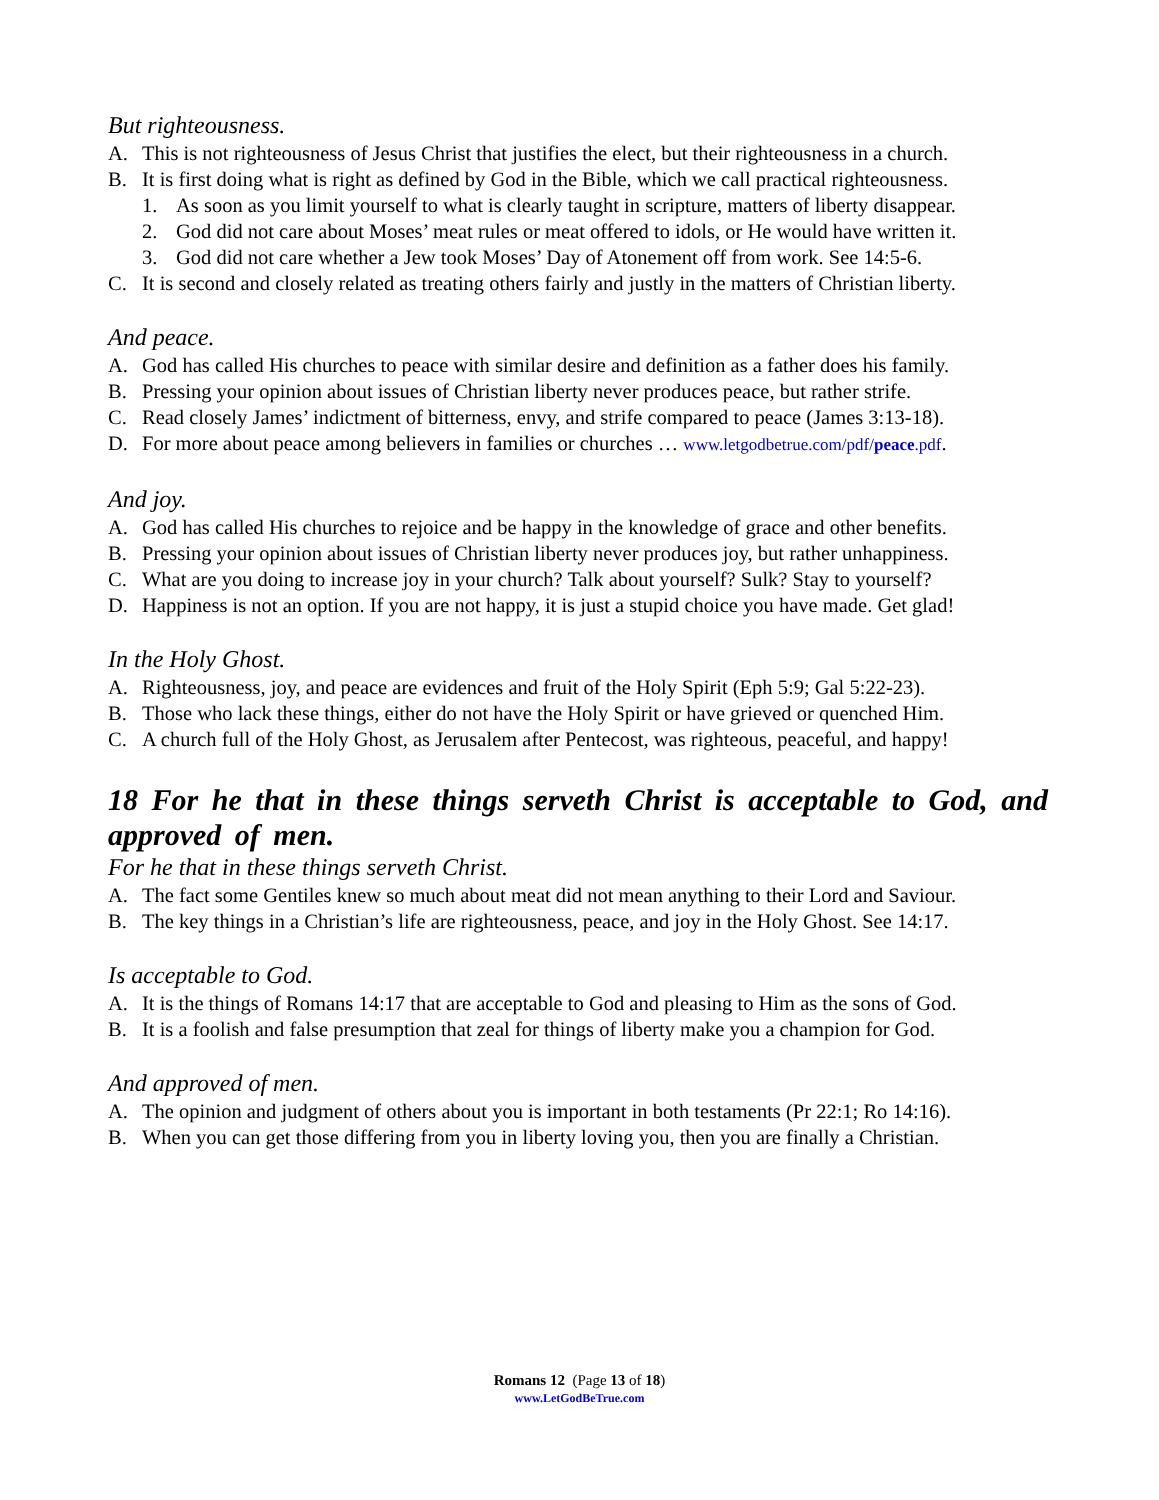But righteousness.
A. This is not righteousness of Jesus Christ that justifies the elect, but their righteousness in a church.
B. It is first doing what is right as defined by God in the Bible, which we call practical righteousness.
1. As soon as you limit yourself to what is clearly taught in scripture, matters of liberty disappear.
2. God did not care about Moses’ meat rules or meat offered to idols, or He would have written it.
3. God did not care whether a Jew took Moses’ Day of Atonement off from work. See 14:5-6.
C. It is second and closely related as treating others fairly and justly in the matters of Christian liberty.
And peace.
A. God has called His churches to peace with similar desire and definition as a father does his family.
B. Pressing your opinion about issues of Christian liberty never produces peace, but rather strife.
C. Read closely James’ indictment of bitterness, envy, and strife compared to peace (James 3:13-18).
D. For more about peace among believers in families or churches … www.letgodbetrue.com/pdf/peace.pdf.
And joy.
A. God has called His churches to rejoice and be happy in the knowledge of grace and other benefits.
B. Pressing your opinion about issues of Christian liberty never produces joy, but rather unhappiness.
C. What are you doing to increase joy in your church? Talk about yourself? Sulk? Stay to yourself?
D. Happiness is not an option. If you are not happy, it is just a stupid choice you have made. Get glad!
In the Holy Ghost.
A. Righteousness, joy, and peace are evidences and fruit of the Holy Spirit (Eph 5:9; Gal 5:22-23).
B. Those who lack these things, either do not have the Holy Spirit or have grieved or quenched Him.
C. A church full of the Holy Ghost, as Jerusalem after Pentecost, was righteous, peaceful, and happy!
18 For he that in these things serveth Christ is acceptable to God, and approved of men.
For he that in these things serveth Christ.
A. The fact some Gentiles knew so much about meat did not mean anything to their Lord and Saviour.
B. The key things in a Christian’s life are righteousness, peace, and joy in the Holy Ghost. See 14:17.
Is acceptable to God.
A. It is the things of Romans 14:17 that are acceptable to God and pleasing to Him as the sons of God.
B. It is a foolish and false presumption that zeal for things of liberty make you a champion for God.
And approved of men.
A. The opinion and judgment of others about you is important in both testaments (Pr 22:1; Ro 14:16).
B. When you can get those differing from you in liberty loving you, then you are finally a Christian.
Romans 12 (Page 13 of 18)
www.LetGodBeTrue.com